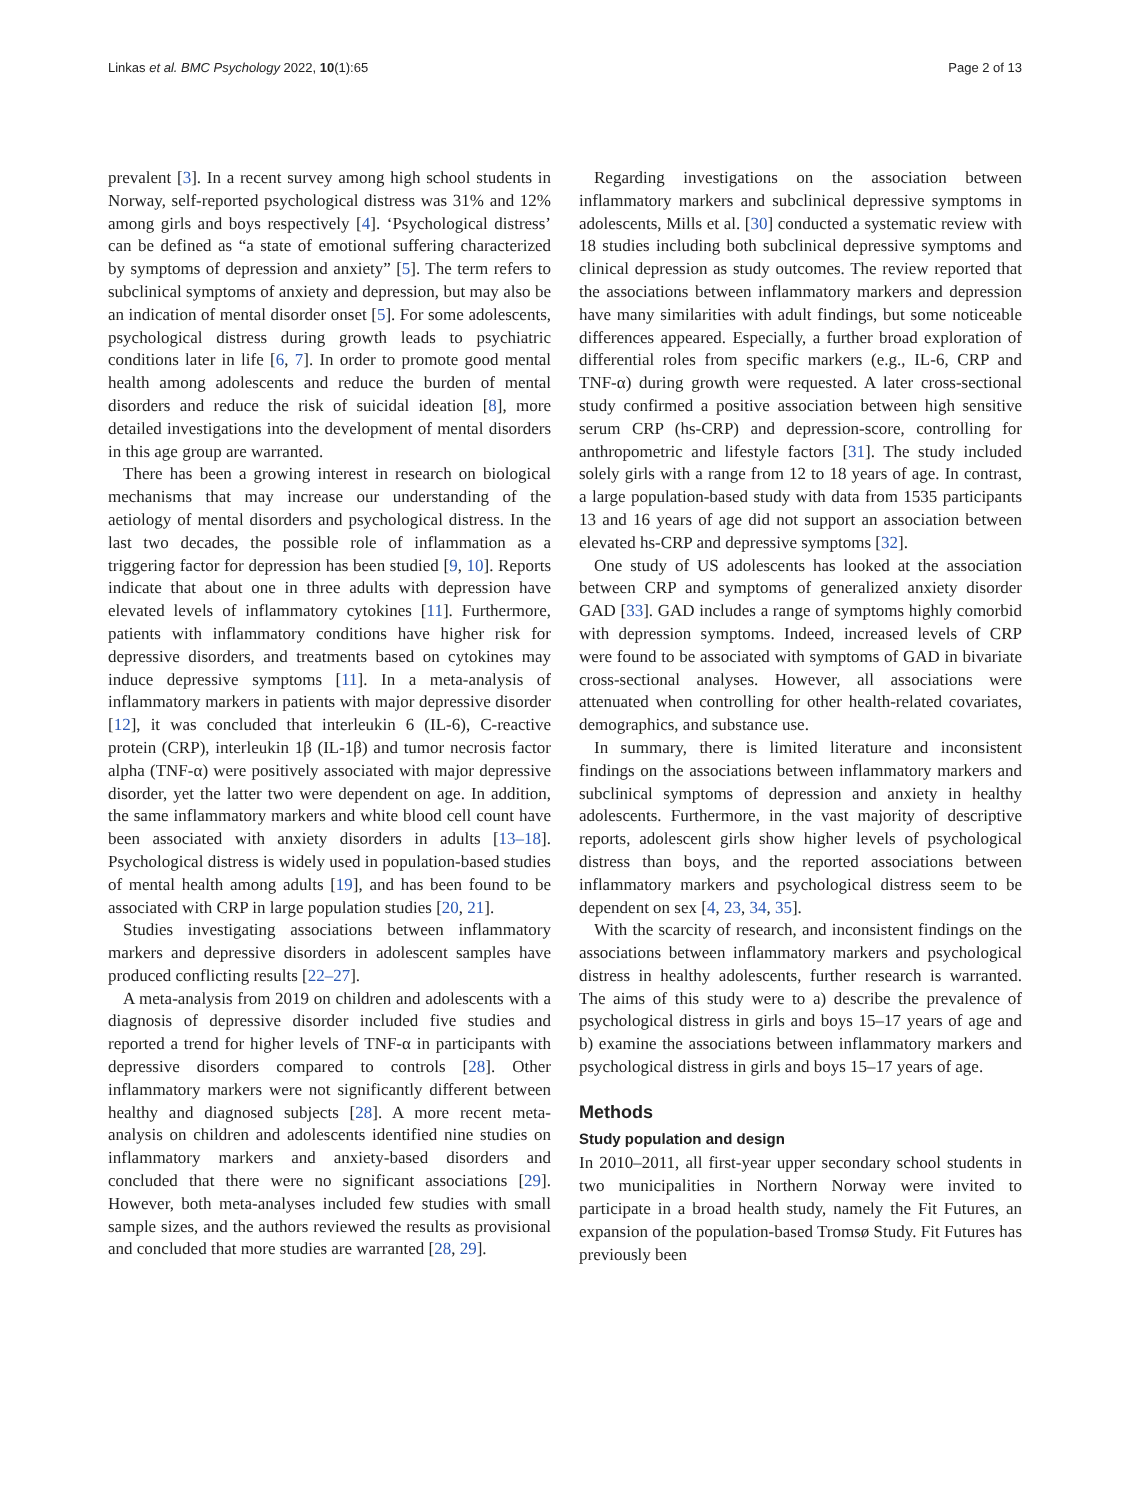Linkas et al. BMC Psychology 2022, 10(1):65 Page 2 of 13
prevalent [3]. In a recent survey among high school students in Norway, self-reported psychological distress was 31% and 12% among girls and boys respectively [4]. ‘Psychological distress’ can be defined as “a state of emotional suffering characterized by symptoms of depression and anxiety” [5]. The term refers to subclinical symptoms of anxiety and depression, but may also be an indication of mental disorder onset [5]. For some adolescents, psychological distress during growth leads to psychiatric conditions later in life [6, 7]. In order to promote good mental health among adolescents and reduce the burden of mental disorders and reduce the risk of suicidal ideation [8], more detailed investigations into the development of mental disorders in this age group are warranted.
There has been a growing interest in research on biological mechanisms that may increase our understanding of the aetiology of mental disorders and psychological distress. In the last two decades, the possible role of inflammation as a triggering factor for depression has been studied [9, 10]. Reports indicate that about one in three adults with depression have elevated levels of inflammatory cytokines [11]. Furthermore, patients with inflammatory conditions have higher risk for depressive disorders, and treatments based on cytokines may induce depressive symptoms [11]. In a meta-analysis of inflammatory markers in patients with major depressive disorder [12], it was concluded that interleukin 6 (IL-6), C-reactive protein (CRP), interleukin 1β (IL-1β) and tumor necrosis factor alpha (TNF-α) were positively associated with major depressive disorder, yet the latter two were dependent on age. In addition, the same inflammatory markers and white blood cell count have been associated with anxiety disorders in adults [13–18]. Psychological distress is widely used in population-based studies of mental health among adults [19], and has been found to be associated with CRP in large population studies [20, 21].
Studies investigating associations between inflammatory markers and depressive disorders in adolescent samples have produced conflicting results [22–27].
A meta-analysis from 2019 on children and adolescents with a diagnosis of depressive disorder included five studies and reported a trend for higher levels of TNF-α in participants with depressive disorders compared to controls [28]. Other inflammatory markers were not significantly different between healthy and diagnosed subjects [28]. A more recent meta-analysis on children and adolescents identified nine studies on inflammatory markers and anxiety-based disorders and concluded that there were no significant associations [29]. However, both meta-analyses included few studies with small sample sizes, and the authors reviewed the results as provisional and concluded that more studies are warranted [28, 29].
Regarding investigations on the association between inflammatory markers and subclinical depressive symptoms in adolescents, Mills et al. [30] conducted a systematic review with 18 studies including both subclinical depressive symptoms and clinical depression as study outcomes. The review reported that the associations between inflammatory markers and depression have many similarities with adult findings, but some noticeable differences appeared. Especially, a further broad exploration of differential roles from specific markers (e.g., IL-6, CRP and TNF-α) during growth were requested. A later cross-sectional study confirmed a positive association between high sensitive serum CRP (hs-CRP) and depression-score, controlling for anthropometric and lifestyle factors [31]. The study included solely girls with a range from 12 to 18 years of age. In contrast, a large population-based study with data from 1535 participants 13 and 16 years of age did not support an association between elevated hs-CRP and depressive symptoms [32].
One study of US adolescents has looked at the association between CRP and symptoms of generalized anxiety disorder GAD [33]. GAD includes a range of symptoms highly comorbid with depression symptoms. Indeed, increased levels of CRP were found to be associated with symptoms of GAD in bivariate cross-sectional analyses. However, all associations were attenuated when controlling for other health-related covariates, demographics, and substance use.
In summary, there is limited literature and inconsistent findings on the associations between inflammatory markers and subclinical symptoms of depression and anxiety in healthy adolescents. Furthermore, in the vast majority of descriptive reports, adolescent girls show higher levels of psychological distress than boys, and the reported associations between inflammatory markers and psychological distress seem to be dependent on sex [4, 23, 34, 35].
With the scarcity of research, and inconsistent findings on the associations between inflammatory markers and psychological distress in healthy adolescents, further research is warranted. The aims of this study were to a) describe the prevalence of psychological distress in girls and boys 15–17 years of age and b) examine the associations between inflammatory markers and psychological distress in girls and boys 15–17 years of age.
Methods
Study population and design
In 2010–2011, all first-year upper secondary school students in two municipalities in Northern Norway were invited to participate in a broad health study, namely the Fit Futures, an expansion of the population-based Tromsø Study. Fit Futures has previously been